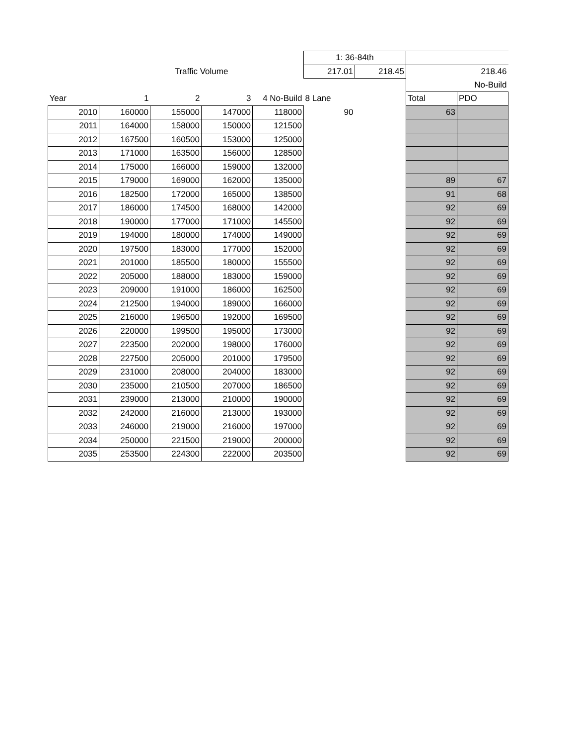| | | | | | 1: 36-84th | | | |
| | | Traffic Volume | | | 217.01 | 218.45 | 218.46 | |
| | | | | | | | | No-Build |
| Year | 1 | 2 | 3 | 4 No-Build | 8 Lane | | Total | PDO |
| 2010 | 160000 | 155000 | 147000 | 118000 | 90 | | 63 | |
| 2011 | 164000 | 158000 | 150000 | 121500 | | | | |
| 2012 | 167500 | 160500 | 153000 | 125000 | | | | |
| 2013 | 171000 | 163500 | 156000 | 128500 | | | | |
| 2014 | 175000 | 166000 | 159000 | 132000 | | | | |
| 2015 | 179000 | 169000 | 162000 | 135000 | | | 89 | 67 |
| 2016 | 182500 | 172000 | 165000 | 138500 | | | 91 | 68 |
| 2017 | 186000 | 174500 | 168000 | 142000 | | | 92 | 69 |
| 2018 | 190000 | 177000 | 171000 | 145500 | | | 92 | 69 |
| 2019 | 194000 | 180000 | 174000 | 149000 | | | 92 | 69 |
| 2020 | 197500 | 183000 | 177000 | 152000 | | | 92 | 69 |
| 2021 | 201000 | 185500 | 180000 | 155500 | | | 92 | 69 |
| 2022 | 205000 | 188000 | 183000 | 159000 | | | 92 | 69 |
| 2023 | 209000 | 191000 | 186000 | 162500 | | | 92 | 69 |
| 2024 | 212500 | 194000 | 189000 | 166000 | | | 92 | 69 |
| 2025 | 216000 | 196500 | 192000 | 169500 | | | 92 | 69 |
| 2026 | 220000 | 199500 | 195000 | 173000 | | | 92 | 69 |
| 2027 | 223500 | 202000 | 198000 | 176000 | | | 92 | 69 |
| 2028 | 227500 | 205000 | 201000 | 179500 | | | 92 | 69 |
| 2029 | 231000 | 208000 | 204000 | 183000 | | | 92 | 69 |
| 2030 | 235000 | 210500 | 207000 | 186500 | | | 92 | 69 |
| 2031 | 239000 | 213000 | 210000 | 190000 | | | 92 | 69 |
| 2032 | 242000 | 216000 | 213000 | 193000 | | | 92 | 69 |
| 2033 | 246000 | 219000 | 216000 | 197000 | | | 92 | 69 |
| 2034 | 250000 | 221500 | 219000 | 200000 | | | 92 | 69 |
| 2035 | 253500 | 224300 | 222000 | 203500 | | | 92 | 69 |